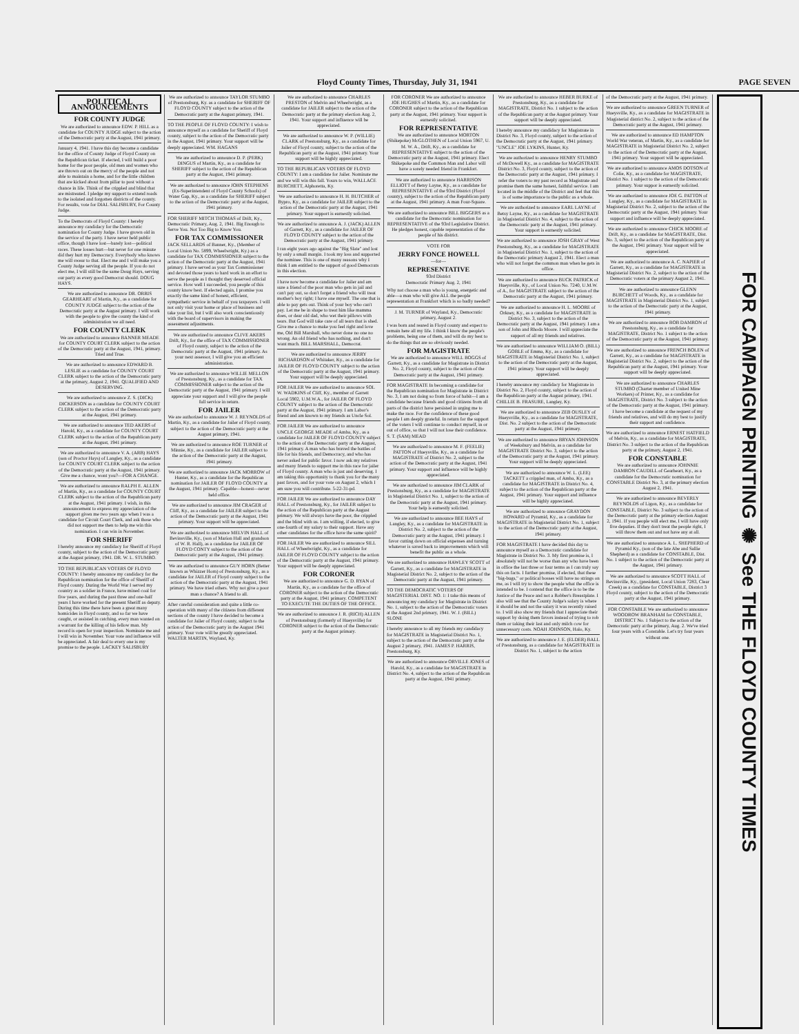Floyd County Times, Thursday, July 31, 1941 PAGE SEVEN
POLITICAL ANNOUNCEMENTS
FOR COUNTY JUDGE
We are authorized to announce EDW. P. HILL as a candidate for COUNTY JUDGE subject to the action of the Democratic party at the August, 1941 primary.
January 4, 1941. I have this day become a candidate for the office of County Judge of Floyd County on the Republican ticket. If elected, I will build a poor home for the poor people, old men and women who are thrown out on the mercy of the people and not able to maintain a home, and for the little children that are kicked about from pillar to post without a chance in life. Think of the crippled and blind that are mistreated. I pledge my support to extend roads to the isolated and forgotten districts of the county. For results, vote for DIAL SALISBURY, For County Judge.
To the Democrats of Floyd County: I hereby announce my candidacy for the Democratic nomination for County Judge. I have grown old in the service of the party. I have never held public office, though I have lost—barely lost—political races. These losses hurt—but never for one minute did they hurt my Democracy. Everybody who knows me will swear to that. Elect me and I will make you a County Judge serving all the people. If you do not elect me, I will still be the same Doug Hays, serving our party as every good Democrat should. DOUG HAYS.
We are authorized to announce DR. ORRIS GEARHEART of Martin, Ky., as a candidate for COUNTY JUDGE subject to the action of the Democratic party at the August primary. I will work with the people to give the county the kind of administration we all need.
FOR COUNTY CLERK
We are authorized to announce BANNER MEADE for COUNTY COURT CLERK subject to the action of the Democratic party at the August, 1941, primary. Tried and True.
We are authorized to announce EDWARD B. LESLIE as a candidate for COUNTY COURT CLERK subject to the action of the Democratic party at the primary, August 2, 1941. QUALIFIED AND DESERVING.
We are authorized to announce Z. S. (DICK) DICKERSON as a candidate for COUNTY COURT CLERK subject to the action of the Democratic party at the August, 1941 primary.
We are authorized to announce TED AKERS of Harold, Ky., as a candidate for COUNTY COURT CLERK subject to the action of the Republican party at the August, 1941 primary.
We are authorized to announce V. A. (ARB) HAYS (son of Proctor Hays) of Langley, Ky., as a candidate for COUNTY COURT CLERK subject to the action of the Democratic party at the August, 1941 primary. Give me a chance, wont you?—FOR A CHANGE.
We are authorized to announce RALPH E. ALLEN of Martin, Ky., as a candidate for COUNTY COURT CLERK subject to the action of the Republican party at the August, 1941 primary. I wish, in this announcement to express my appreciation of the support given me two years ago when I was a candidate for Circuit Court Clerk, and ask those who did not support me then to help me win this nomination. I can win in November.
FOR SHERIFF
I hereby announce my candidacy for Sheriff of Floyd county, subject to the action of the Democratic party at the August primary, 1941. DR. W. L. STUMBO.
TO THE REPUBLICAN VOTERS OF FLOYD COUNTY: I hereby announce my candidacy for the Republican nomination for the office of Sheriff of Floyd county. During the World War I served my country as a soldier in France, have mined coal for five years, and during the past three and one-half years I have worked for the present Sheriff as deputy. During this time there have been a great many homicides in Floyd county, and so far we have caught, or assisted in catching, every man wanted on a warrant for the killing of his fellow man. My record is open for your inspection. Nominate me and I will win in November. Your vote and influence will be appreciated. A fair deal to every one is my promise to the people. LACKEY SALISBURY
We are authorized to announce TAYLOR STUMBO of Prestonsburg, Ky. as a candidate for SHERIFF OF FLOYD COUNTY subject to the action of the Democratic party at the August primary, 1941.
TO THE PEOPLE OF FLOYD COUNTY: I wish to announce myself as a candidate for Sheriff of Floyd county, subject to the action of the Democratic party in the August, 1941 primary. Your support will be deeply appreciated. WM. HAGANS
We are authorized to announce D. P. (PERK) DINGUS of Martin, Ky., as a candidate for SHERIFF subject to the action of the Republican party at the August, 1941 primary.
We are authorized to announce JOHN STEPHENS (Ex-Superintendent of Floyd County Schools) of Water Gap, Ky., as a candidate for SHERIFF subject to the action of the Democratic party at the August, 1941 primary.
FOR SHERIFF MITCH THOMAS of Drift, Ky., Democratic Primary, Aug. 2, 1941. Big Enough to Serve You. Not Too Big to Know You.
FOR TAX COMMISSIONER
JACK SELLARDS of Banner, Ky., (Member of Local Union No. 5899, Wheelwright, Ky.) as a candidate for TAX COMMISSIONER subject to the action of the Democratic party at the August, 1941 primary. I have served as your Tax Commissioner and devoted those years to hard work in an effort to serve the people as I thought they deserved official service. How well I succeeded, you people of this county know best. If elected again, I promise you exactly the same kind of honest, efficient, sympathetic service in behalf of you taxpayers. I will not only visit your home or place of business and take your list, but I will also work conscientiously with the board of supervisors in making the assessment adjustments.
We are authorized to announce CLIVE AKERS Drift, Ky., for the office of TAX COMMISSIONER of Floyd county, subject to the action of the Democratic party at the August, 1941 primary. As your next assessor, I will give you an efficient administration.
We are authorized to announce WILLIE MELLON of Prestonsburg, Ky., as a candidate for TAX COMMISSIONER subject to the action of the Democratic party at the August, 1941 primary. I will appreciate your support and I will give the people full service in return.
FOR JAILER
We are authorized to announce W. J. REYNOLDS of Martin, Ky., as a candidate for Jailer of Floyd county, subject to the action of the Democratic party at the August primary, 1941.
We are authorized to announce ROE TURNER of Minnie, Ky., as a candidate for JAILER subject to the action of the Democratic party at the August, 1941 primary.
We are authorized to announce JACK MORROW of Hunter, Ky., as a candidate for the Republican nomination for JAILER OF FLOYD COUNTY at the August, 1941 primary. Capable—honest—never held office.
We are authorized to announce JIM CRAGER of Cliff, Ky., as a candidate for JAILER subject to the action of the Democratic party at the August, 1941 primary. Your support will be appreciated.
We are authorized to announce MELVIN HALL of Bevinsville, Ky., (son of Marion Hall and grandson of W. R. Hall), as a candidate for JAILER OF FLOYD CONTY subject to the action of the Democratic party at the August, 1941 primary.
We are authorized to announce GUY HORN (Better known as Whizzer Horn) of Prestonsburg, Ky., as a candidate for JAILER of Floyd county subject to the action of the Democratic party at the August, 1941 primary. We have tried others. Why not give a poor man a chance? A friend to all.
After careful consideration and quite a little co-operation with many of the citizens from different sections of the county I have decided to become a candidate for Jailer of Floyd county, subject to the action of the Democratic party in the August 1941 primary. Your vote will be greatly appreciated. WALTER MARTIN, Wayland, Ky.
We are authorized to announce CHARLES PRESTON of Melvin and Wheelwright, as a candidate for JAILER subject to the action of the Democratic party at the primary election Aug. 2, 1941. Your support and influence will be appreciated.
We are authorized to announce W. P. (WILLIE) CLARK of Prestonsburg, Ky., as a candidate for Jailer of Floyd county, subject to the action of the Republican party at the August, 1941 primary. Your support will be highly appreciated.
TO THE REPUBLICAN VOTERS OF FLOYD COUNTY: I am a candidate for Jailer. Nominate me and we will win this fall. Yours to win, WALLACE BURCHETT, Alphoretta, Ky.
We are authorized to announce H. H. BUTCHER of Bypro, Ky., as a candidate for JAILER subject to the action of the Democratic party at the August, 1941 primary. Your support is earnestly solicited.
We are authorized to announce A. J. (JACK) ALLEN of Garrett, Ky., as a candidate for JAILER OF FLOYD COUNTY subject to the action of the Democratic party at the August, 1941 primary.
I ran eight years ago against the "Big Slate" and lost by only a small margin. I took my loss and supported the nominee. This is one of many reasons why I think I am entitled to the support of good Democrats in this election.
I have now become a candidate for Jailer and am sure a friend of the poor man who gets in jail and can't pay out, so don't forget a friend who will treat mother's boy right; I have one myself. The one that is able to pay gets out. Think of your boy who can't pay. Let me be in shape to treat him like mamma does, or dear old dad, who wet their pillows with tears. But God will take care of all tears that is shed. Give me a chance to make you feel right and love me, Old Bill Marshall, who never done no one no wrong. An old friend who has nothing, and don't want much. BILL MARSHALL, Democrat.
We are authorized to announce JERRY RICHARDSON of Whitaker, Ky., as a candidate for JAILER OF FLOYD COUNTY subject to the action of the Democratic party at the August, 1941 primary. Your support will be deeply appreciated.
FOR JAILER We are authorized to announce SOL W. WADKINS of Cliff, Ky., member of Garrett Local 5902, U.M.W.A., for JAILER OF FLOYD COUNTY subject to the action of the Democratic party at the August, 1941 primary. I am Labor's friend and am known to my friends as Uncle Sol.
FOR JAILER We are authorized to announce UNCLE GEORGE MEADE of Amba, Ky., as a candidate for JAILER OF FLOYD COUNTY subject to the action of the Democratic party at the August, 1941 primary. A man who has braved the battles of life for his friends, and Democracy, and who has never asked for public favor. I now ask my relatives and many friends to support me in this race for jailer of Floyd county. A man who is just and deserving. I am taking this opportunity to thank you for the many past favors, and for your vote on August 2, which I am sure you will contribute. 5-22-31-pd.
FOR JAILER We are authorized to announce DAY HALL of Prestonsburg, Ky., for JAILER subject to the action of the Republican party at the August primary. We will always have the poor, the crippled and the blind with us. I am willing, if elected, to give one-fourth of my salary to their support. Have any other candidates for the office have the same spirit?
FOR JAILER We are authorized to announce SILL HALL of Wheelwright, Ky., as a candidate for JAILER OF FLOYD COUNTY subject to the action of the Democratic party at the August, 1941 primary. Your support will be deeply appreciated.
FOR CORONER
We are authorized to announce G. D. RYAN of Martin, Ky., as a candidate for the office of CORONER subject to the action of the Democratic party at the August, 1941 primary. COMPETENT TO EXECUTE THE DUTIES OF THE OFFICE.
We are authorized to announce J. R. (RICH) ALLEN of Prestonsburg (formerly of Hueysville) for CORONER subject to the action of the Democratic party at the August primary.
FOR CORONER We are authorized to announce JOE HUGHES of Martin, Ky., as a candidate for CORONER subject to the action of the Republican party at the August, 1941 primary. Your support is earnestly solicited.
FOR REPRESENTATIVE
We are authorized to announce MORTON (Shikepoke) McGLOTHEN of Local Union 5967, U. M. W. A., Drift, Ky., as a candidate for REPRESENTATIVE subject to the action of the Democratic party at the August, 1941 primary. Elect Shikepoke and the Common Man and Labor will have a sorely needed friend in Frankfort.
We are authorized to announce HARRISON ELLIOTT of Betsy Layne, Ky., as a candidate for REPRESENTATIVE of the 93rd District (Floyd county), subject to the action of the Republican party at the August, 1941 primary. A man Four-Square.
We are authorized to announce BILL BIGGERS as a candidate for the Democratic nomination for REPRESENTATIVE of the 93rd Legislative District. He pledges honest, capable representation of the people of his district.
VOTE FOR
JERRY FONCE HOWELL
—for—
REPRESENTATIVE
93rd District
Democratic Primary Aug. 2, 1941
Why not choose a man who is young, energetic and able—a man who will give ALL the people representation at Frankfort which is so badly needed?
J. M. TURNER of Wayland, Ky., Democratic primary, August 2.
I was born and reared in Floyd county and expect to remain here all my life. I think I know the people's problems, being one of them, and will do my best to do the things that are so obviously needed.
FOR MAGISTRATE
We are authorized to announce WILL BOGGS of Garrett, Ky., as a candidate for Magistrate in District No. 2, Floyd county, subject to the action of the Democratic party at the August, 1941 primary.
FOR MAGISTRATE In becoming a candidate for the Republican nomination for Magistrate in District No. 3, I am not doing so from force of habit—I am a candidate because friends and good citizens from all parts of the district have persisted in urging me to make the race. For the confidence of these good people I am deeply grateful. In return for the support of the voters I will continue to conduct myself, in or out of office, so that I will not lose their confidence. S. T. (SAM) MEAD
We are authorized to announce M. F. (FEELIE) PATTON of Hueysville, Ky., as a candidate for MAGISTRATE of District No. 2, subject to the action of the Democratic party at the August, 1941 primary. Your support and influence will be highly appreciated.
We are authorized to announce JIM CLARK of Prestonsburg, Ky., as a candidate for MAGISTRATE in Magisterial District No. 1, subject to the action of the Democratic party at the August, 1941 primary. Your help is earnestly solicited.
We are authorized to announce BEE HAYS of Langley, Ky., as a candidate for MAGISTRATE in District No. 2, subject to the action of the Democratic party at the August, 1941 primary. I favor cutting down on official expenses and turning whatever is saved back to improvements which will benefit the public as a whole.
We are authorized to announce HAWLEY SCOTT of Garrett, Ky., as a candidate for MAGISTRATE in Magisterial District No. 2, subject to the action of the Democratic party at the August, 1941 primary.
TO THE DEMOCRATIC VOTERS OF MAGISTERIAL DIST. NO. 1: I take this means of announcing my candidacy for Magistrate in District No. 1, subject to the action of the Democratic voters at the August 2nd primary, 1941. W. J. (BILL) SLONE
I hereby announce to all my friends my candidacy for MAGISTRATE in Magisterial District No. 1, subject to the action of the Democratic party at the August 2 primary, 1941. JAMES P. HARRIS, Prestonsburg, Ky.
We are authorized to announce ORVILLE JONES of Harold, Ky., as a candidate for MAGISTRATE in District No. 4, subject to the action of the Republican party at the August, 1941 primary.
We are authorized to announce HEBER BURKE of Prestonsburg, Ky., as a candidate for MAGISTRATE, District No. 1 subject to the action of the Republican party at the August primary. Your support will be deeply appreciated.
I hereby announce my candidacy for Magistrate in District No. 3, Floyd county, subject to the action of the Democratic party at the August, 1941 primary. "UNCLE" JOE LYKINS, Hunter, Ky.
We are authorized to announce HENRY STUMBO of McDowell Ky., as a candidate for MAGISTRATE District No. 3, Floyd county, subject to the action of the Democratic party at the August, 1941 primary. I refer the voters to my past record as Magistrate and promise them the same honest, faithful service. I am located in the middle of the District and feel that this is of some importance to the public as a whole.
We are authorized to announce EARL LAYNE of Betsy Layne, Ky., as a candidate for MAGISTRATE in Magisterial District No. 4, subject to the action of the Democratic party at the August, 1941 primary. Your support is earnestly solicited.
We are authorized to announce JOSH GRAY of West Prestonsburg, Ky., as a candidate for MAGISTRATE in Magisterial District No. 1, subject to the action of the Democratic primary August 2, 1941. Elect a man who will not forget the common man when he gets in office.
We are authorized to announce BUCK PATRICK of Hueysville, Ky., of Local Union No. 7240, U.M.W. of A., for MAGISTRATE subject to the action of the Democratic party at the August, 1941 primary.
We are authorized to announce H. L. MOORE of Orkney, Ky., as a candidate for MAGISTRATE in District No. 3, subject to the action of the Democratic party at the August, 1941 primary. I am a son of John and Rhoda Moore. I will appreciate the support of all my friends and relatives.
We are authorized to announce WILLIAM O. (BILL) GOBLE of Emma, Ky., as a candidate for MAGISTRATE in Magisterial District No. 1, subject to the action of the Democratic party at the August, 1941 primary. Your support will be deeply appreciated.
I hereby announce my candidacy for Magistrate in District No. 2, Floyd county, subject to the action of the Republican party at the August primary, 1941. CHILLIE B. FRASURE, Langley, Ky.
We are authorized to announce ZEB OUSLEY of Hueysville, Ky., as a candidate for MAGISTRATE, Dist. No. 2 subject to the action of the Democratic party at the August, 1941 primary.
We are authorized to announce BRYAN JOHNSON of Weeksbury and Melvin, as a candidate for MAGISTRATE District No. 3, subject to the action of the Democratic party at the August, 1941 primary. Your support will be deeply appreciated.
We are authorized to announce W. L. (LEE) TACKETT a crippled man, of Amba, Ky., as a candidate for MAGISTRATE in District No. 4, subject to the action of the Republican party at the August, 1941 primary. Your support and influence will be highly appreciated.
We are authorized to announce GRAYDON HOWARD of Pyramid, Ky., as a candidate for MAGISTRATE in Magisterial District No. 1, subject to the action of the Democratic party at the August, 1941 primary.
FOR MAGISTRATE I have decided this day to announce myself as a Democratic candidate for Magistrate in District No. 3. My first promise is, I absolutely will not be worse than any who have been in office the last three or four terms as I can truly say this on facts. I further promise, if elected, that these "big-bugs," or political bosses will have no strings on me, as I will try to show the people what the office is intended to be. I contend that the office is to be the Justice of the Peace and not a Robber's Breastplate. I also will see that the County Judge's salary is where it should be and not the salary it was recently raised to. I will also show my friends that I appreciate their support by doing them favors instead of trying to rob them or taking their last and only milch cow for unnecessary costs. NOAH JOHNSON, Halo, Ky.
We are authorized to announce J. E. (ELDER) BALL of Prestonsburg, as a candidate for MAGISTRATE in District No. 1, subject to the action
of the Democratic party at the August, 1941 primary.
We are authorized to announce GREEN TURNER of Hueysville, Ky., as a candidate for MAGISTRATE in Magisterial district No. 2, subject to the action of the Democratic party at the August, 1941 primary.
We are authorized to announce ED HAMPTON World War veteran, of Martin, Ky., as a candidate for MAGISTRATE in Magisterial District No. 2, subject to the action of the Democratic party at the August, 1941 primary. Your support will be appreciated.
We are authorized to announce AMOS DOTSON of Colie, Ky., as a candidate for MAGISTRATE, District No. 1 subject to the action of the Democratic primary. Your suppor is earnestly solicited.
We are authorized to announce JOE G. PATTON of Langley, Ky., as a candidate for MAGISTRATE in Magisterial District No. 2, subject to the action of the Democratic party at the August, 1941 primary. Your support and influence will be deeply appreciated.
We are authorized to announce CHICK MOORE of Drift, Ky., as a candidate for MAGISTRATE, Dist. No. 3, subject to the action of the Republican party at the August, 1941 primary. Your support will be appreciated.
We are authorized to announce A. C. NAPIER of Garrett, Ky., as a candidate for MAGISTRATE in Magisterial District No. 2, subject to the action of the Democratic voters at the primary August 2, 1941.
We are authorized to announce GLENN BURCHETT of Woods, Ky., as a candidate for MAGISTRATE in Magisterial District No. 1, subject to the action of the Democratic party at the August, 1941 primary.
We are authorized to announce BOB DAMRON of Prestonsburg, Ky., as a candidate for MAGISTRATE, District No. 1 subject to the action of the Democratic party at the August, 1941 primary.
We are authorized to announce FRENCH BOLEN of Garrett, Ky., as a candidate for MAGISTRATE in Magisterial District No. 2, subject to the action of the Republican party at the August, 1941 primary. Your support will be deeply appreciated.
We are authorized to announce CHARLES STUMBO (Charter member of United Mine Workers) of Printer, Ky., as a candidate for MAGISTRATE, District No. 3 subject to the action of the Democratic party at the August, 1941 primary. I have become a candidate at the request of my friends and relatives, and will do my best to justify their support and confidence.
We are authorized to announce ERNEST HATFIELD of Melvin, Ky., as a candidate for MAGISTRATE, District No. 3 subject to the action of the Republican party at the primary, August 2, 1941.
FOR CONSTABLE
We are authorized to announce JOHNNIE DAMRON CAUDILL of Gearheart, Ky., as a candidate for the Democratic nomination for CONSTABLE District No. 3, at the primary election August 2, 1941.
We are authorized to announce BEVERLY REYNOLDS of Ligon, Ky., as a candidate for CONSTABLE, District No. 3 subject to the action of the Democratic party at the primary election August 2, 1941. If you people will elect me, I will have only five deputies. If they don't treat the people right, I will throw them out and not have any at all.
We are authorized to announce A. L. SHEPHERD of Pyramid Ky., (son of the late Abe and Sallie Shepherd) as a candidate for CONSTABLE, Dist. No. 1 subject to the action of the Democratic party at the August, 1941 primary.
We are authorized to announce SCOTT HALL of Bevinsville, Ky., (president, Local Union 7283, Clear Creek) as a candidate for CONSTABLE, District 3 Floyd county, subject to the action of the Democratic party at the August, 1941 primary.
FOR CONSTABLE We are authorized to announce WOODROW BRANHAM for CONSTABLE, DISTRICT No. 1 Subject to the action of the Democratic party at the primary, Aug. 2. We've tried four years with a Constable. Let's try four years without one.
FOR CAMPAIGN PRINTING ✺ See THE FLOYD COUNTY TIMES